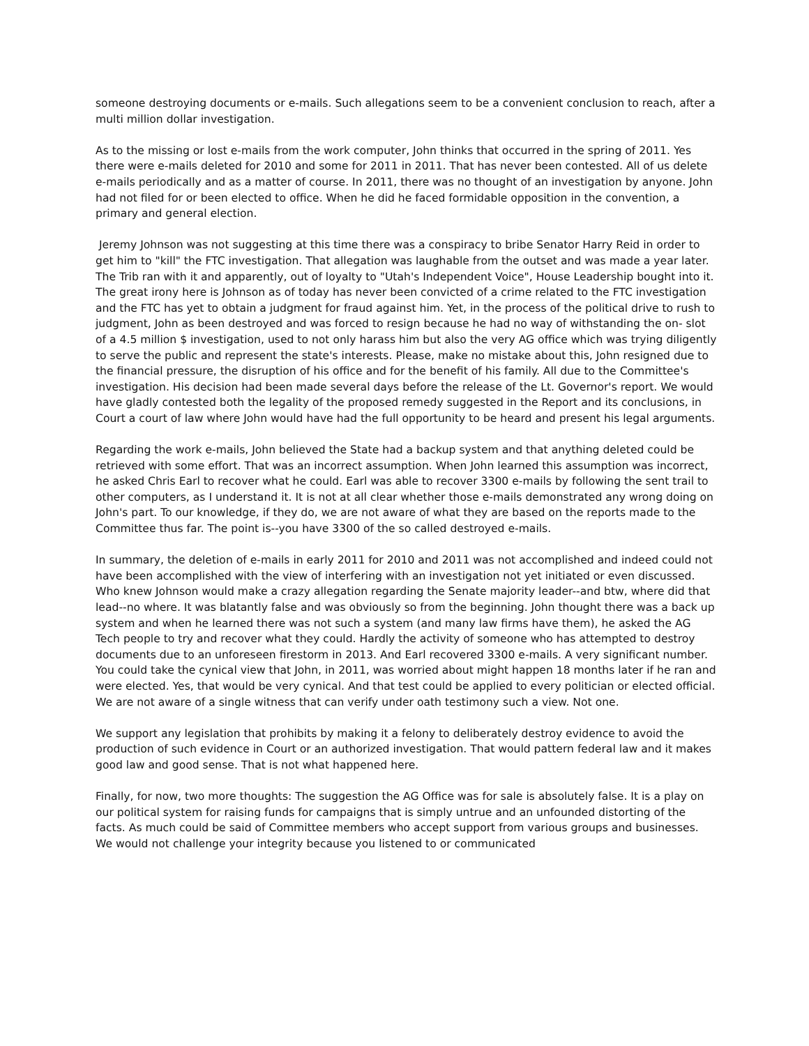someone destroying documents or e-mails. Such allegations seem to be a convenient conclusion to reach, after a multi million dollar investigation.
As to the missing or lost e-mails from the work computer, John thinks that occurred in the spring of 2011. Yes there were e-mails deleted for 2010 and some for 2011 in 2011. That has never been contested. All of us delete e-mails periodically and as a matter of course. In 2011, there was no thought of an investigation by anyone. John had not filed for or been elected to office. When he did he faced formidable opposition in the convention, a primary and general election.
Jeremy Johnson was not suggesting at this time there was a conspiracy to bribe Senator Harry Reid in order to get him to "kill" the FTC investigation. That allegation was laughable from the outset and was made a year later. The Trib ran with it and apparently, out of loyalty to "Utah's Independent Voice", House Leadership bought into it. The great irony here is Johnson as of today has never been convicted of a crime related to the FTC investigation and the FTC has yet to obtain a judgment for fraud against him. Yet, in the process of the political drive to rush to judgment, John as been destroyed and was forced to resign because he had no way of withstanding the on- slot of a 4.5 million $ investigation, used to not only harass him but also the very AG office which was trying diligently to serve the public and represent the state's interests. Please, make no mistake about this, John resigned due to the financial pressure, the disruption of his office and for the benefit of his family. All due to the Committee's investigation. His decision had been made several days before the release of the Lt. Governor's report. We would have gladly contested both the legality of the proposed remedy suggested in the Report and its conclusions, in Court a court of law where John would have had the full opportunity to be heard and present his legal arguments.
Regarding the work e-mails, John believed the State had a backup system and that anything deleted could be retrieved with some effort. That was an incorrect assumption. When John learned this assumption was incorrect, he asked Chris Earl to recover what he could. Earl was able to recover 3300 e-mails by following the sent trail to other computers, as I understand it. It is not at all clear whether those e-mails demonstrated any wrong doing on John's part. To our knowledge, if they do, we are not aware of what they are based on the reports made to the Committee thus far. The point is--you have 3300 of the so called destroyed e-mails.
In summary, the deletion of e-mails in early 2011 for 2010 and 2011 was not accomplished and indeed could not have been accomplished with the view of interfering with an investigation not yet initiated or even discussed. Who knew Johnson would make a crazy allegation regarding the Senate majority leader--and btw, where did that lead--no where. It was blatantly false and was obviously so from the beginning. John thought there was a back up system and when he learned there was not such a system (and many law firms have them), he asked the AG Tech people to try and recover what they could. Hardly the activity of someone who has attempted to destroy documents due to an unforeseen firestorm in 2013. And Earl recovered 3300 e-mails. A very significant number. You could take the cynical view that John, in 2011, was worried about might happen 18 months later if he ran and were elected. Yes, that would be very cynical. And that test could be applied to every politician or elected official. We are not aware of a single witness that can verify under oath testimony such a view. Not one.
We support any legislation that prohibits by making it a felony to deliberately destroy evidence to avoid the production of such evidence in Court or an authorized investigation. That would pattern federal law and it makes good law and good sense. That is not what happened here.
Finally, for now, two more thoughts: The suggestion the AG Office was for sale is absolutely false. It is a play on our political system for raising funds for campaigns that is simply untrue and an unfounded distorting of the facts. As much could be said of Committee members who accept support from various groups and businesses. We would not challenge your integrity because you listened to or communicated